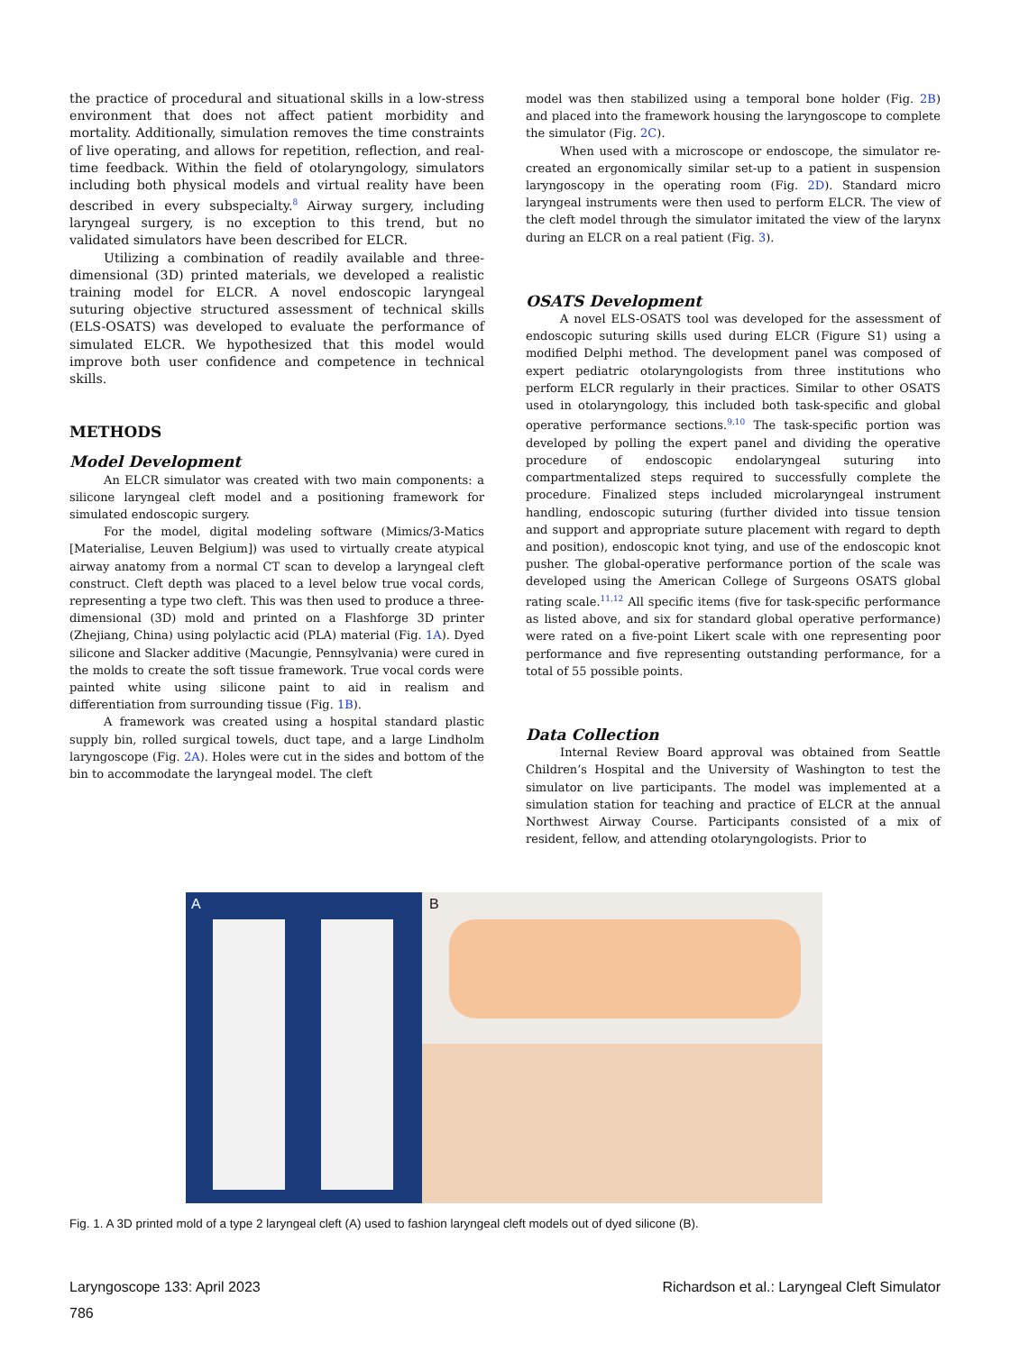the practice of procedural and situational skills in a low-stress environment that does not affect patient morbidity and mortality. Additionally, simulation removes the time constraints of live operating, and allows for repetition, reflection, and real-time feedback. Within the field of otolaryngology, simulators including both physical models and virtual reality have been described in every subspecialty.<sup>8</sup> Airway surgery, including laryngeal surgery, is no exception to this trend, but no validated simulators have been described for ELCR.
Utilizing a combination of readily available and three-dimensional (3D) printed materials, we developed a realistic training model for ELCR. A novel endoscopic laryngeal suturing objective structured assessment of technical skills (ELS-OSATS) was developed to evaluate the performance of simulated ELCR. We hypothesized that this model would improve both user confidence and competence in technical skills.
METHODS
Model Development
An ELCR simulator was created with two main components: a silicone laryngeal cleft model and a positioning framework for simulated endoscopic surgery.
For the model, digital modeling software (Mimics/3-Matics [Materialise, Leuven Belgium]) was used to virtually create atypical airway anatomy from a normal CT scan to develop a laryngeal cleft construct. Cleft depth was placed to a level below true vocal cords, representing a type two cleft. This was then used to produce a three-dimensional (3D) mold and printed on a Flashforge 3D printer (Zhejiang, China) using polylactic acid (PLA) material (Fig. 1A). Dyed silicone and Slacker additive (Macungie, Pennsylvania) were cured in the molds to create the soft tissue framework. True vocal cords were painted white using silicone paint to aid in realism and differentiation from surrounding tissue (Fig. 1B).
A framework was created using a hospital standard plastic supply bin, rolled surgical towels, duct tape, and a large Lindholm laryngoscope (Fig. 2A). Holes were cut in the sides and bottom of the bin to accommodate the laryngeal model. The cleft
model was then stabilized using a temporal bone holder (Fig. 2B) and placed into the framework housing the laryngoscope to complete the simulator (Fig. 2C).
When used with a microscope or endoscope, the simulator re-created an ergonomically similar set-up to a patient in suspension laryngoscopy in the operating room (Fig. 2D). Standard micro laryngeal instruments were then used to perform ELCR. The view of the cleft model through the simulator imitated the view of the larynx during an ELCR on a real patient (Fig. 3).
OSATS Development
A novel ELS-OSATS tool was developed for the assessment of endoscopic suturing skills used during ELCR (Figure S1) using a modified Delphi method. The development panel was composed of expert pediatric otolaryngologists from three institutions who perform ELCR regularly in their practices. Similar to other OSATS used in otolaryngology, this included both task-specific and global operative performance sections.<sup>9,10</sup> The task-specific portion was developed by polling the expert panel and dividing the operative procedure of endoscopic endolaryngeal suturing into compartmentalized steps required to successfully complete the procedure. Finalized steps included microlaryngeal instrument handling, endoscopic suturing (further divided into tissue tension and support and appropriate suture placement with regard to depth and position), endoscopic knot tying, and use of the endoscopic knot pusher. The global-operative performance portion of the scale was developed using the American College of Surgeons OSATS global rating scale.<sup>11,12</sup> All specific items (five for task-specific performance as listed above, and six for standard global operative performance) were rated on a five-point Likert scale with one representing poor performance and five representing outstanding performance, for a total of 55 possible points.
Data Collection
Internal Review Board approval was obtained from Seattle Children’s Hospital and the University of Washington to test the simulator on live participants. The model was implemented at a simulation station for teaching and practice of ELCR at the annual Northwest Airway Course. Participants consisted of a mix of resident, fellow, and attending otolaryngologists. Prior to
A B
Fig. 1. A 3D printed mold of a type 2 laryngeal cleft (A) used to fashion laryngeal cleft models out of dyed silicone (B).
Laryngoscope 133: April 2023 Richardson et al.: Laryngeal Cleft Simulator
786